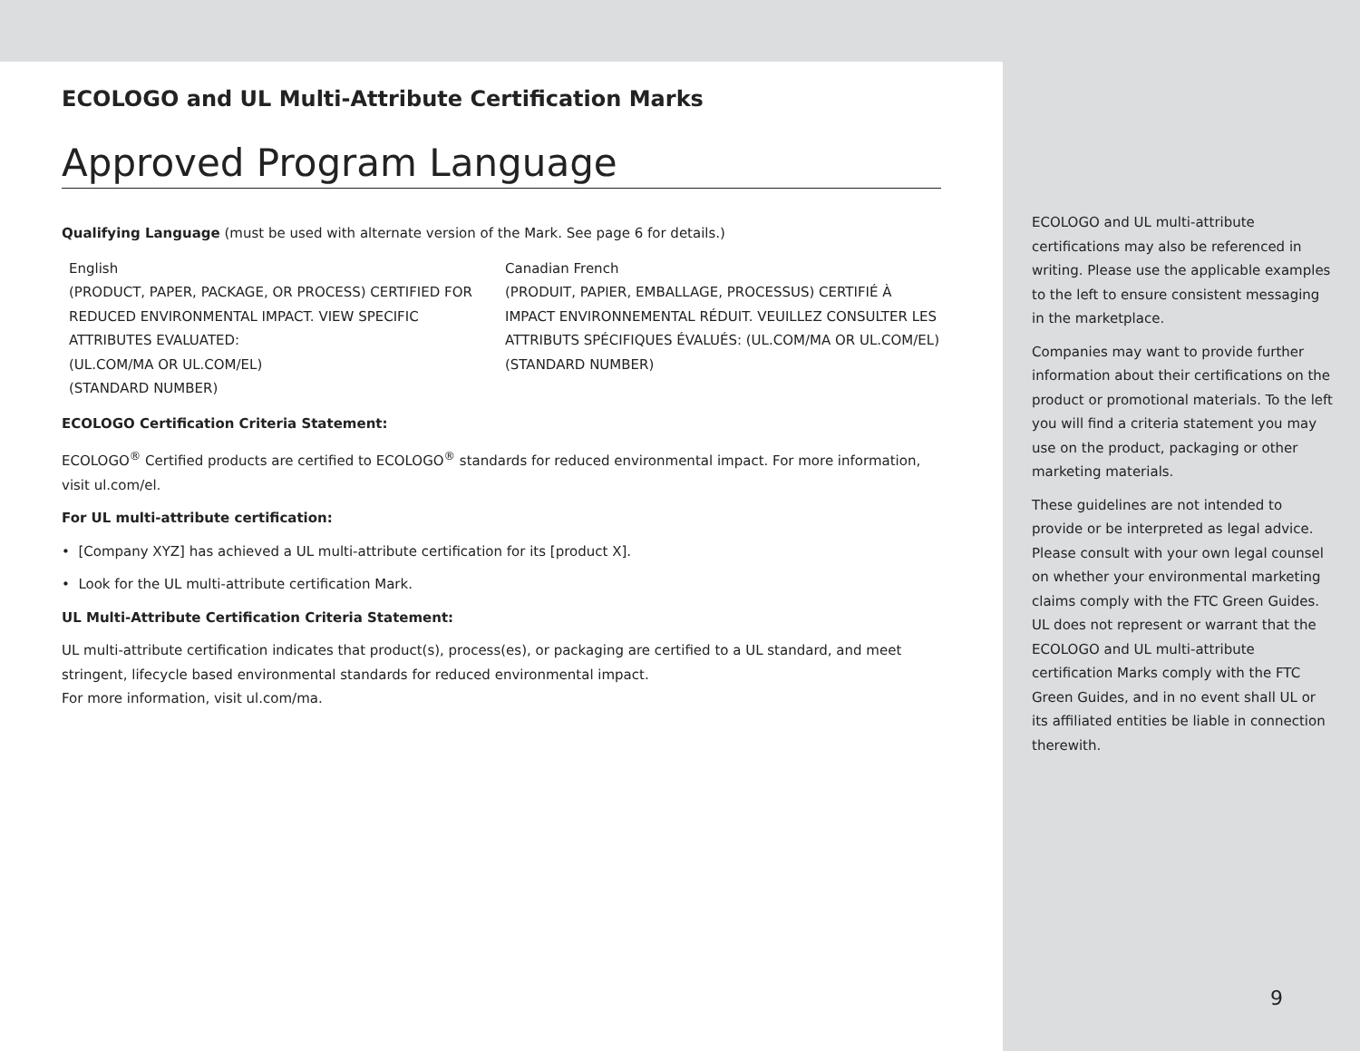ECOLOGO and UL Multi-Attribute Certification Marks
Approved Program Language
Qualifying Language (must be used with alternate version of the Mark. See page 6 for details.)
English
(PRODUCT, PAPER, PACKAGE, OR PROCESS) CERTIFIED FOR REDUCED ENVIRONMENTAL IMPACT. VIEW SPECIFIC ATTRIBUTES EVALUATED:
(UL.COM/MA OR UL.COM/EL)
(STANDARD NUMBER)
Canadian French
(PRODUIT, PAPIER, EMBALLAGE, PROCESSUS) CERTIFIÉ À IMPACT ENVIRONNEMENTAL RÉDUIT. VEUILLEZ CONSULTER LES ATTRIBUTS SPÉCIFIQUES ÉVALUÉS: (UL.COM/MA OR UL.COM/EL)
(STANDARD NUMBER)
ECOLOGO Certification Criteria Statement:
ECOLOGO<sup>®</sup> Certified products are certified to ECOLOGO<sup>®</sup> standards for reduced environmental impact. For more information, visit ul.com/el.
For UL multi-attribute certification:
• [Company XYZ] has achieved a UL multi-attribute certification for its [product X].
• Look for the UL multi-attribute certification Mark.
UL Multi-Attribute Certification Criteria Statement:
UL multi-attribute certification indicates that product(s), process(es), or packaging are certified to a UL standard, and meet stringent, lifecycle based environmental standards for reduced environmental impact.
For more information, visit ul.com/ma.
ECOLOGO and UL multi-attribute certifications may also be referenced in writing. Please use the applicable examples to the left to ensure consistent messaging in the marketplace.
Companies may want to provide further information about their certifications on the product or promotional materials. To the left you will find a criteria statement you may use on the product, packaging or other marketing materials.
These guidelines are not intended to provide or be interpreted as legal advice. Please consult with your own legal counsel on whether your environmental marketing claims comply with the FTC Green Guides. UL does not represent or warrant that the ECOLOGO and UL multi-attribute certification Marks comply with the FTC Green Guides, and in no event shall UL or its affiliated entities be liable in connection therewith.
9